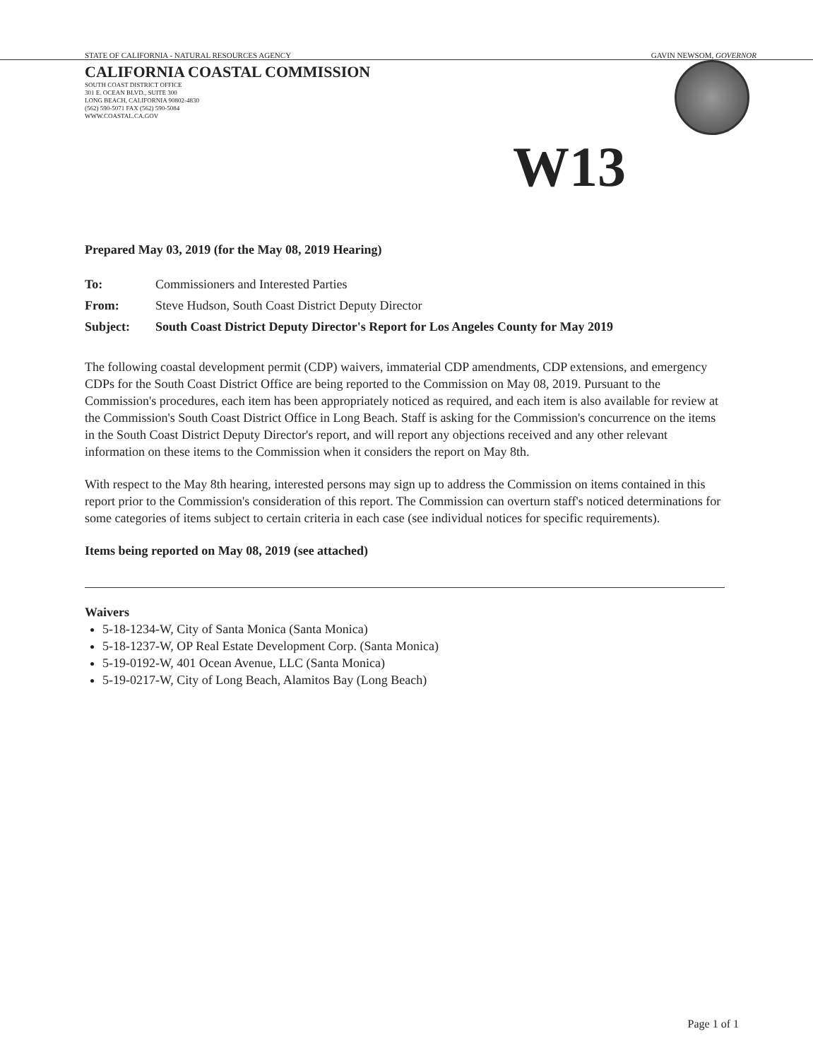STATE OF CALIFORNIA - NATURAL RESOURCES AGENCY GAVIN NEWSOM, GOVERNOR
CALIFORNIA COASTAL COMMISSION
SOUTH COAST DISTRICT OFFICE
301 E. OCEAN BLVD., SUITE 300
LONG BEACH, CALIFORNIA 90802-4830
(562) 590-5071 FAX (562) 590-5084
WWW.COASTAL.CA.GOV
W13
Prepared May 03, 2019 (for the May 08, 2019 Hearing)
| To: | Commissioners and Interested Parties |
| From: | Steve Hudson, South Coast District Deputy Director |
| Subject: | South Coast District Deputy Director's Report for Los Angeles County for May 2019 |
The following coastal development permit (CDP) waivers, immaterial CDP amendments, CDP extensions, and emergency CDPs for the South Coast District Office are being reported to the Commission on May 08, 2019. Pursuant to the Commission's procedures, each item has been appropriately noticed as required, and each item is also available for review at the Commission's South Coast District Office in Long Beach. Staff is asking for the Commission's concurrence on the items in the South Coast District Deputy Director's report, and will report any objections received and any other relevant information on these items to the Commission when it considers the report on May 8th.
With respect to the May 8th hearing, interested persons may sign up to address the Commission on items contained in this report prior to the Commission's consideration of this report. The Commission can overturn staff's noticed determinations for some categories of items subject to certain criteria in each case (see individual notices for specific requirements).
Items being reported on May 08, 2019 (see attached)
Waivers
5-18-1234-W, City of Santa Monica (Santa Monica)
5-18-1237-W, OP Real Estate Development Corp. (Santa Monica)
5-19-0192-W, 401 Ocean Avenue, LLC (Santa Monica)
5-19-0217-W, City of Long Beach, Alamitos Bay (Long Beach)
Page 1 of 1